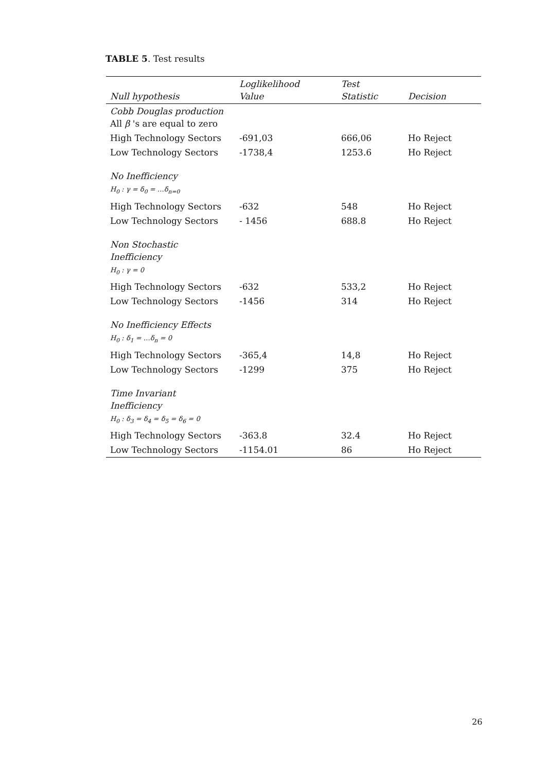TABLE 5. Test results
| Null hypothesis | Loglikelihood Value | Test Statistic | Decision |
| --- | --- | --- | --- |
| Cobb Douglas production All β 's are equal to zero | | | |
| High Technology Sectors | -691,03 | 666,06 | Ho Reject |
| Low Technology Sectors | -1738,4 | 1253.6 | Ho Reject |
| No Inefficiency H<sub>0</sub> : γ = δ<sub>0</sub> = …δ<sub>n=0</sub> | | | |
| High Technology Sectors | -632 | 548 | Ho Reject |
| Low Technology Sectors | - 1456 | 688.8 | Ho Reject |
| Non Stochastic Inefficiency H<sub>0</sub> : γ = 0 | | | |
| High Technology Sectors | -632 | 533,2 | Ho Reject |
| Low Technology Sectors | -1456 | 314 | Ho Reject |
| No Inefficiency Effects H<sub>0</sub> : δ<sub>1</sub> = …δ<sub>n</sub> = 0 | | | |
| High Technology Sectors | -365,4 | 14,8 | Ho Reject |
| Low Technology Sectors | -1299 | 375 | Ho Reject |
| Time Invariant Inefficiency H<sub>0</sub> : δ<sub>3</sub> = δ<sub>4</sub> = δ<sub>5</sub> = δ<sub>6</sub> = 0 | | | |
| High Technology Sectors | -363.8 | 32.4 | Ho Reject |
| Low Technology Sectors | -1154.01 | 86 | Ho Reject |
26